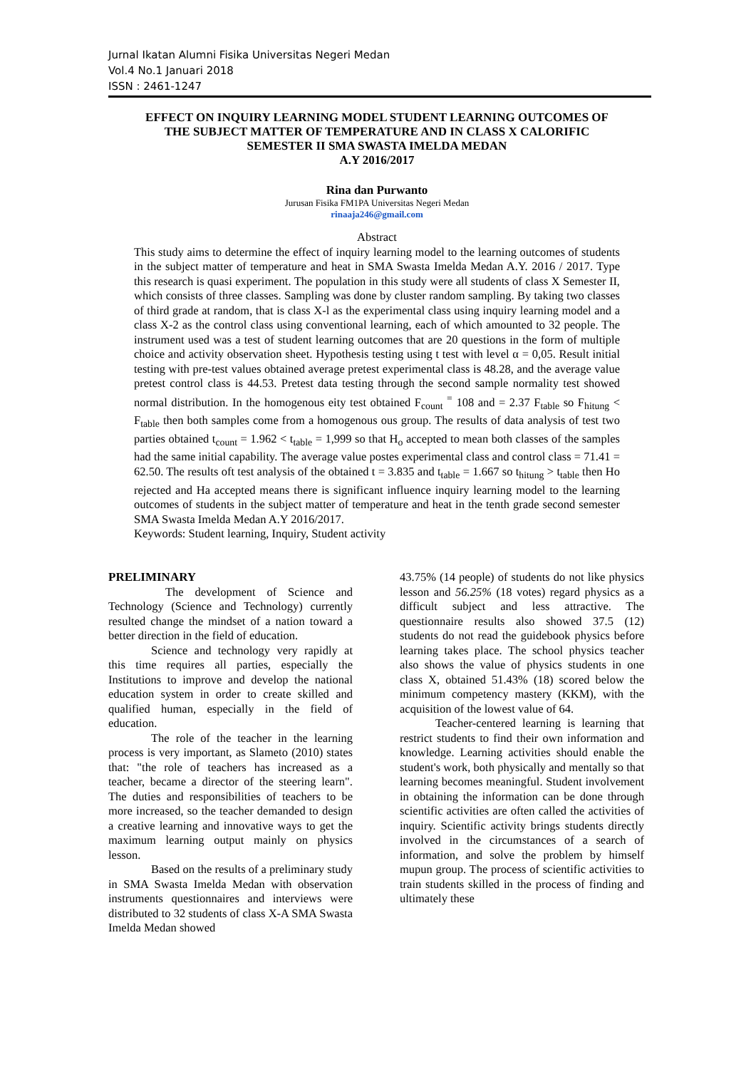Jurnal Ikatan Alumni Fisika Universitas Negeri Medan
Vol.4 No.1 Januari 2018
ISSN : 2461-1247
EFFECT ON INQUIRY LEARNING MODEL STUDENT LEARNING OUTCOMES OF THE SUBJECT MATTER OF TEMPERATURE AND IN CLASS X CALORIFIC SEMESTER II SMA SWASTA IMELDA MEDAN
A.Y 2016/2017
Rina dan Purwanto
Jurusan Fisika FM1PA Universitas Negeri Medan
rinaaja246@gmail.com
Abstract
This study aims to determine the effect of inquiry learning model to the learning outcomes of students in the subject matter of temperature and heat in SMA Swasta Imelda Medan A.Y. 2016 / 2017. Type this research is quasi experiment. The population in this study were all students of class X Semester II, which consists of three classes. Sampling was done by cluster random sampling. By taking two classes of third grade at random, that is class X-l as the experimental class using inquiry learning model and a class X-2 as the control class using conventional learning, each of which amounted to 32 people. The instrument used was a test of student learning outcomes that are 20 questions in the form of multiple choice and activity observation sheet. Hypothesis testing using t test with level α = 0,05. Result initial testing with pre-test values obtained average pretest experimental class is 48.28, and the average value pretest control class is 44.53. Pretest data testing through the second sample normality test showed normal distribution. In the homogenous eity test obtained F<sub>count</sub> <sup>=</sup> 108 and = 2.37 F<sub>table</sub> so F<sub>hitung</sub> < F<sub>table</sub> then both samples come from a homogenous ous group. The results of data analysis of test two parties obtained t<sub>count</sub> = 1.962 < t<sub>table</sub> = 1,999 so that H<sub>o</sub> accepted to mean both classes of the samples had the same initial capability. The average value postes experimental class and control class = 71.41 = 62.50. The results oft test analysis of the obtained t = 3.835 and t<sub>table</sub> = 1.667 so t<sub>hitung</sub> > t<sub>table</sub> then Ho rejected and Ha accepted means there is significant influence inquiry learning model to the learning outcomes of students in the subject matter of temperature and heat in the tenth grade second semester SMA Swasta Imelda Medan A.Y 2016/2017.
Keywords: Student learning, Inquiry, Student activity
PRELIMINARY
The development of Science and Technology (Science and Technology) currently resulted change the mindset of a nation toward a better direction in the field of education.
Science and technology very rapidly at this time requires all parties, especially the Institutions to improve and develop the national education system in order to create skilled and qualified human, especially in the field of education.
The role of the teacher in the learning process is very important, as Slameto (2010) states that: "the role of teachers has increased as a teacher, became a director of the steering learn". The duties and responsibilities of teachers to be more increased, so the teacher demanded to design a creative learning and innovative ways to get the maximum learning output mainly on physics lesson.
Based on the results of a preliminary study in SMA Swasta Imelda Medan with observation instruments questionnaires and interviews were distributed to 32 students of class X-A SMA Swasta Imelda Medan showed
43.75% (14 people) of students do not like physics lesson and 56.25% (18 votes) regard physics as a difficult subject and less attractive. The questionnaire results also showed 37.5 (12) students do not read the guidebook physics before learning takes place. The school physics teacher also shows the value of physics students in one class X, obtained 51.43% (18) scored below the minimum competency mastery (KKM), with the acquisition of the lowest value of 64.
Teacher-centered learning is learning that restrict students to find their own information and knowledge. Learning activities should enable the student's work, both physically and mentally so that learning becomes meaningful. Student involvement in obtaining the information can be done through scientific activities are often called the activities of inquiry. Scientific activity brings students directly involved in the circumstances of a search of information, and solve the problem by himself mupun group. The process of scientific activities to train students skilled in the process of finding and ultimately these